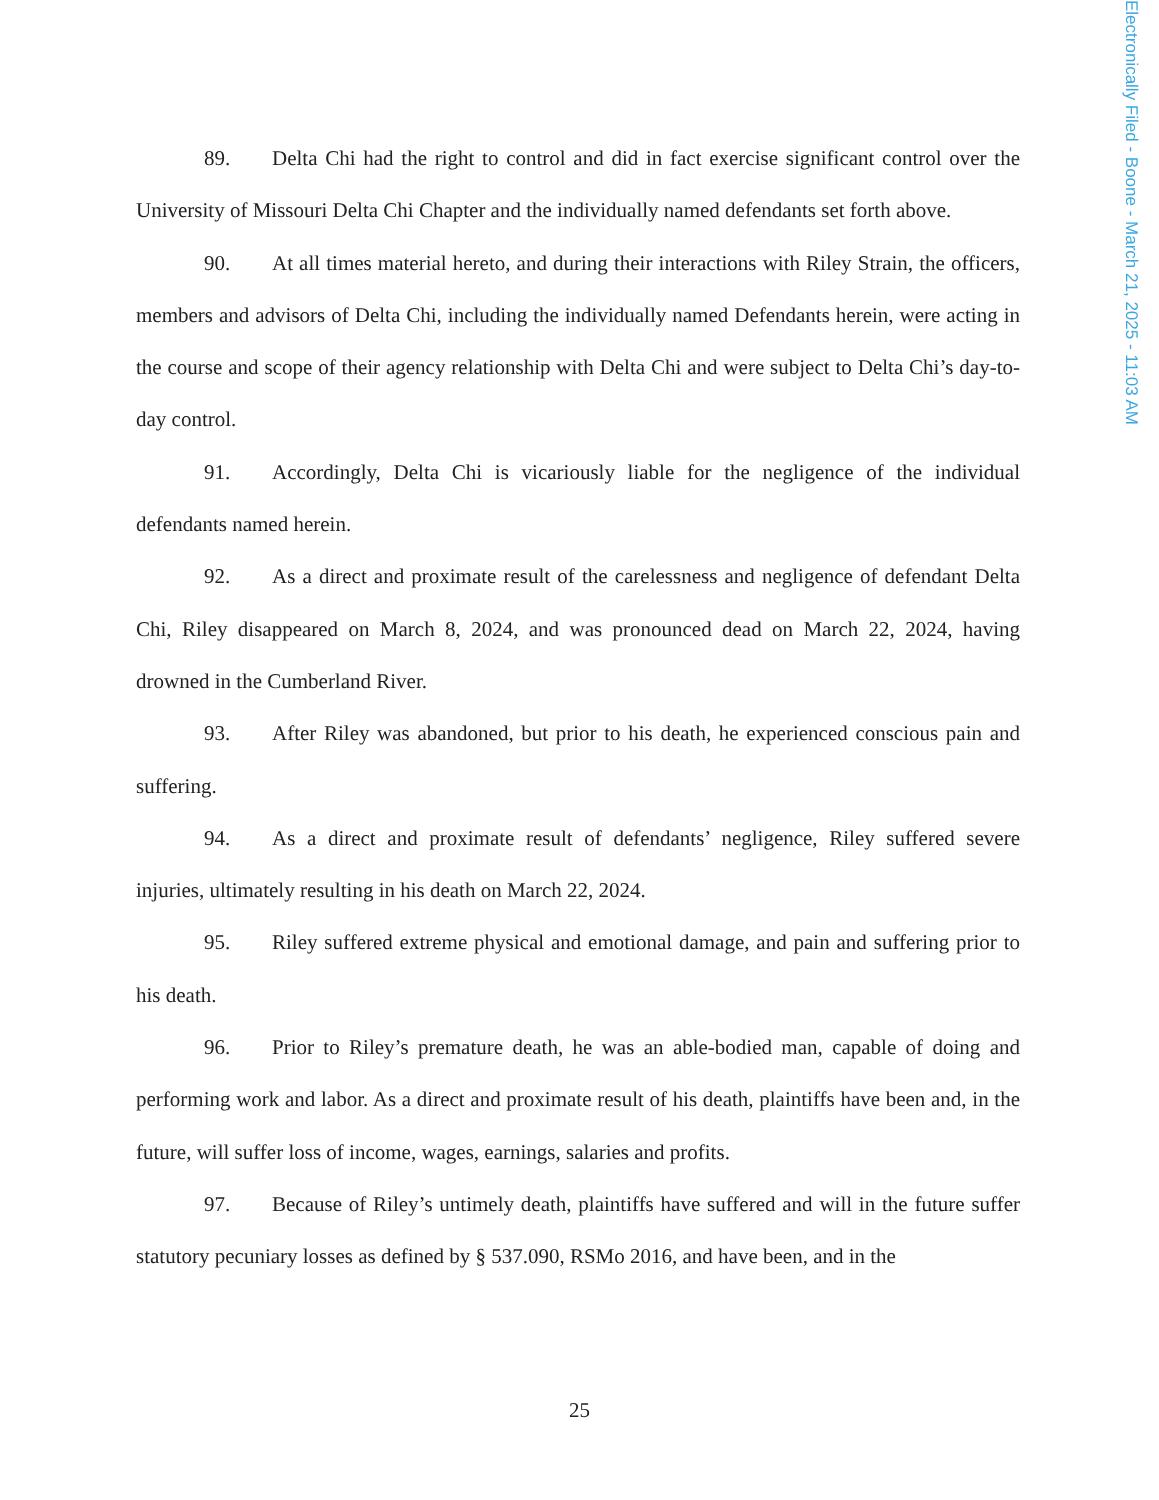Electronically Filed - Boone - March 21, 2025 - 11:03 AM
89. Delta Chi had the right to control and did in fact exercise significant control over the University of Missouri Delta Chi Chapter and the individually named defendants set forth above.
90. At all times material hereto, and during their interactions with Riley Strain, the officers, members and advisors of Delta Chi, including the individually named Defendants herein, were acting in the course and scope of their agency relationship with Delta Chi and were subject to Delta Chi’s day-to-day control.
91. Accordingly, Delta Chi is vicariously liable for the negligence of the individual defendants named herein.
92. As a direct and proximate result of the carelessness and negligence of defendant Delta Chi, Riley disappeared on March 8, 2024, and was pronounced dead on March 22, 2024, having drowned in the Cumberland River.
93. After Riley was abandoned, but prior to his death, he experienced conscious pain and suffering.
94. As a direct and proximate result of defendants’ negligence, Riley suffered severe injuries, ultimately resulting in his death on March 22, 2024.
95. Riley suffered extreme physical and emotional damage, and pain and suffering prior to his death.
96. Prior to Riley’s premature death, he was an able-bodied man, capable of doing and performing work and labor. As a direct and proximate result of his death, plaintiffs have been and, in the future, will suffer loss of income, wages, earnings, salaries and profits.
97. Because of Riley’s untimely death, plaintiffs have suffered and will in the future suffer statutory pecuniary losses as defined by § 537.090, RSMo 2016, and have been, and in the
25